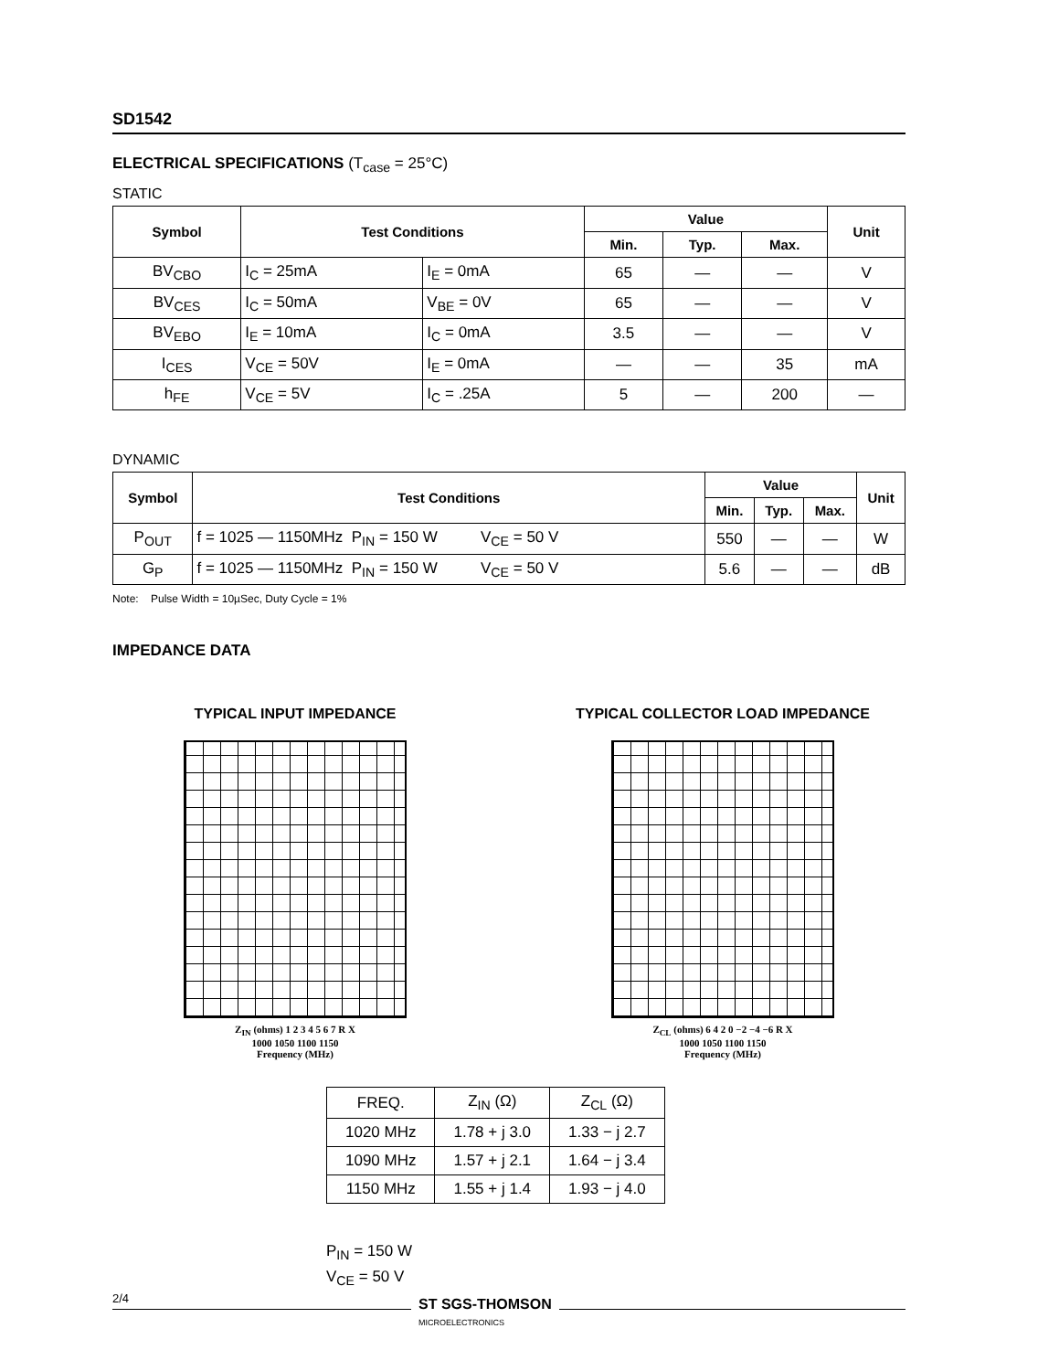SD1542
ELECTRICAL SPECIFICATIONS (T<sub>case</sub> = 25°C)
STATIC
| Symbol | Test Conditions | | Value | | | Unit |
| --- | --- | --- | --- | --- | --- | --- |
| | | | Min. | Typ. | Max. | |
| BV<sub>CBO</sub> | I<sub>C</sub> = 25mA | I<sub>E</sub> = 0mA | 65 | — | — | V |
| BV<sub>CES</sub> | I<sub>C</sub> = 50mA | V<sub>BE</sub> = 0V | 65 | — | — | V |
| BV<sub>EBO</sub> | I<sub>E</sub> = 10mA | I<sub>C</sub> = 0mA | 3.5 | — | — | V |
| I<sub>CES</sub> | V<sub>CE</sub> = 50V | I<sub>E</sub> = 0mA | — | — | 35 | mA |
| h<sub>FE</sub> | V<sub>CE</sub> = 5V | I<sub>C</sub> = .25A | 5 | — | 200 | — |
DYNAMIC
| Symbol | Test Conditions | Value | | | Unit |
| --- | --- | --- | --- | --- | --- |
| | | Min. | Typ. | Max. | |
| P<sub>OUT</sub> | f = 1025 — 1150MHz P<sub>IN</sub> = 150 W V<sub>CE</sub> = 50 V | 550 | — | — | W |
| G<sub>P</sub> | f = 1025 — 1150MHz P<sub>IN</sub> = 150 W V<sub>CE</sub> = 50 V | 5.6 | — | — | dB |
Note: Pulse Width = 10µSec, Duty Cycle = 1%
IMPEDANCE DATA
TYPICAL INPUT IMPEDANCE
Z<sub>IN</sub> (ohms) 1 2 3 4 5 6 7 R X
1000 1050 1100 1150
Frequency (MHz)
TYPICAL COLLECTOR LOAD IMPEDANCE
Z<sub>CL</sub> (ohms) 6 4 2 0 −2 −4 −6 R X
1000 1050 1100 1150
Frequency (MHz)
| FREQ. | Z<sub>IN</sub> (Ω) | Z<sub>CL</sub> (Ω) |
| 1020 MHz | 1.78 + j 3.0 | 1.33 − j 2.7 |
| 1090 MHz | 1.57 + j 2.1 | 1.64 − j 3.4 |
| 1150 MHz | 1.55 + j 1.4 | 1.93 − j 4.0 |
P<sub>IN</sub> = 150 W
V<sub>CE</sub> = 50 V
2/4
ST SGS-THOMSON
MICROELECTRONICS